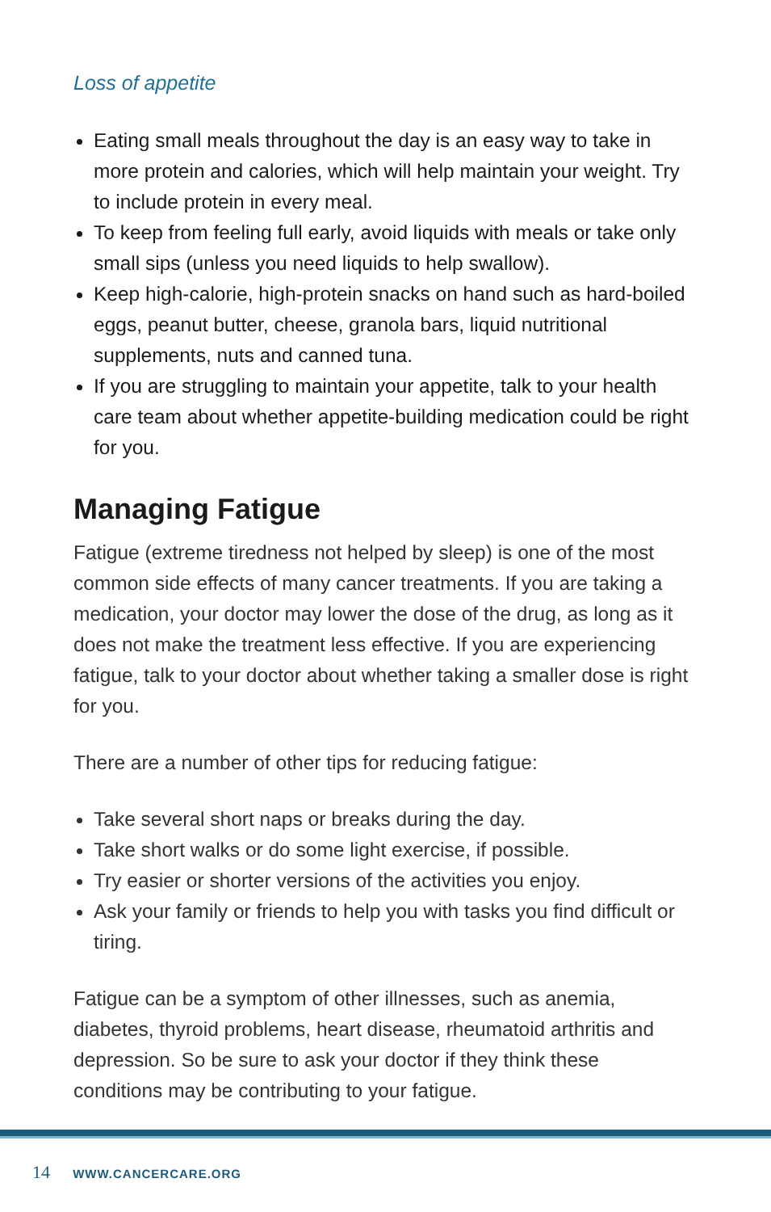Loss of appetite
Eating small meals throughout the day is an easy way to take in more protein and calories, which will help maintain your weight. Try to include protein in every meal.
To keep from feeling full early, avoid liquids with meals or take only small sips (unless you need liquids to help swallow).
Keep high-calorie, high-protein snacks on hand such as hard-boiled eggs, peanut butter, cheese, granola bars, liquid nutritional supplements, nuts and canned tuna.
If you are struggling to maintain your appetite, talk to your health care team about whether appetite-building medication could be right for you.
Managing Fatigue
Fatigue (extreme tiredness not helped by sleep) is one of the most common side effects of many cancer treatments. If you are taking a medication, your doctor may lower the dose of the drug, as long as it does not make the treatment less effective. If you are experiencing fatigue, talk to your doctor about whether taking a smaller dose is right for you.
There are a number of other tips for reducing fatigue:
Take several short naps or breaks during the day.
Take short walks or do some light exercise, if possible.
Try easier or shorter versions of the activities you enjoy.
Ask your family or friends to help you with tasks you find difficult or tiring.
Fatigue can be a symptom of other illnesses, such as anemia, diabetes, thyroid problems, heart disease, rheumatoid arthritis and depression. So be sure to ask your doctor if they think these conditions may be contributing to your fatigue.
14 WWW.CANCERCARE.ORG